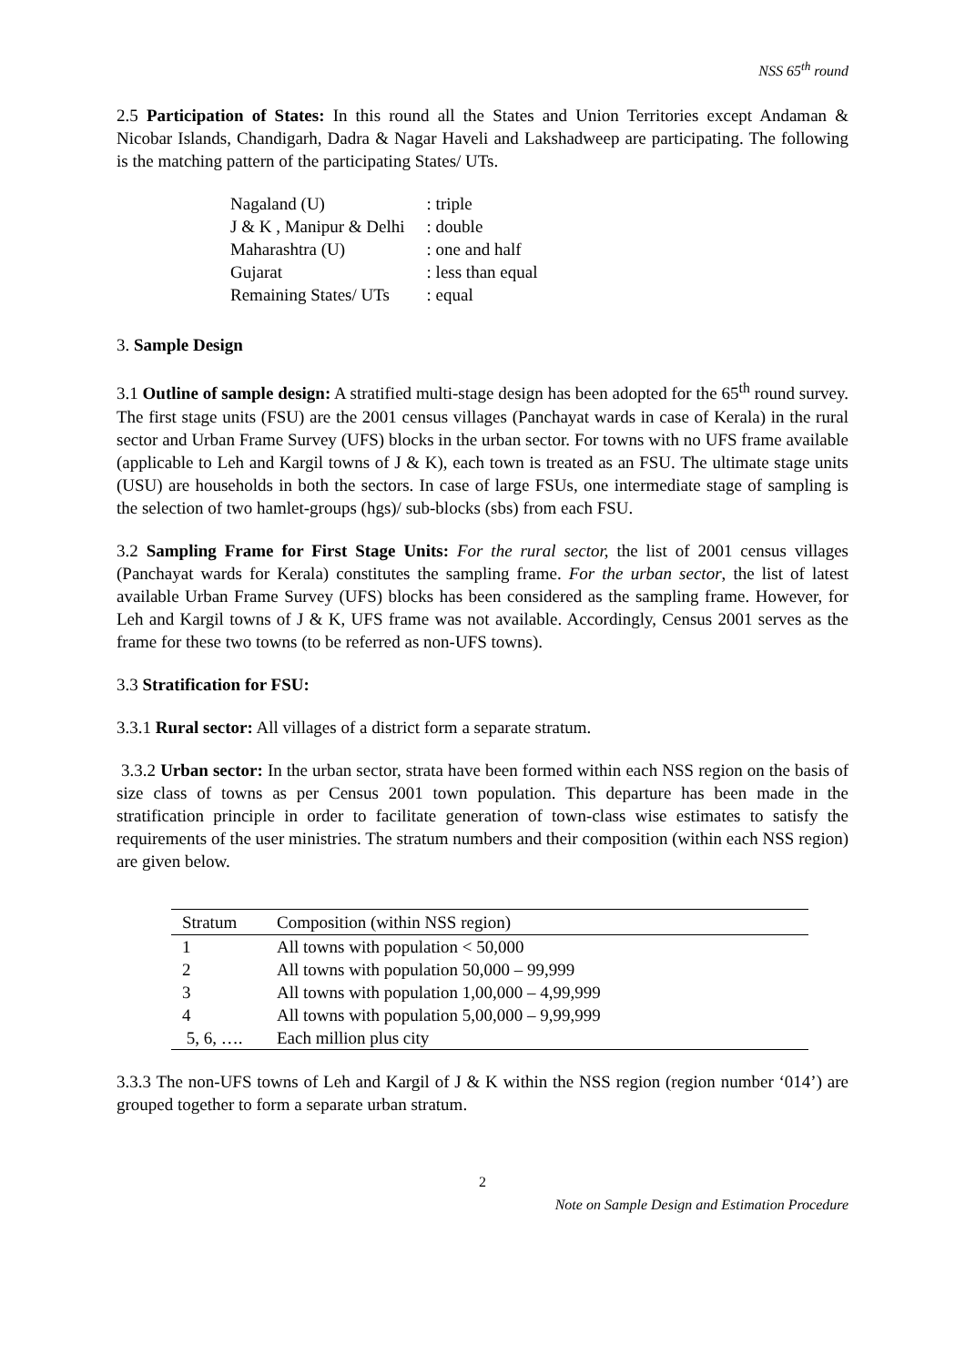NSS 65<sup>th</sup> round
2.5 Participation of States: In this round all the States and Union Territories except Andaman & Nicobar Islands, Chandigarh, Dadra & Nagar Haveli and Lakshadweep are participating. The following is the matching pattern of the participating States/ UTs.
| Nagaland (U) | : triple |
| J & K , Manipur & Delhi | : double |
| Maharashtra (U) | : one and half |
| Gujarat | : less than equal |
| Remaining States/ UTs | : equal |
3. Sample Design
3.1 Outline of sample design: A stratified multi-stage design has been adopted for the 65<sup>th</sup> round survey. The first stage units (FSU) are the 2001 census villages (Panchayat wards in case of Kerala) in the rural sector and Urban Frame Survey (UFS) blocks in the urban sector. For towns with no UFS frame available (applicable to Leh and Kargil towns of J & K), each town is treated as an FSU. The ultimate stage units (USU) are households in both the sectors. In case of large FSUs, one intermediate stage of sampling is the selection of two hamlet-groups (hgs)/ sub-blocks (sbs) from each FSU.
3.2 Sampling Frame for First Stage Units: For the rural sector, the list of 2001 census villages (Panchayat wards for Kerala) constitutes the sampling frame. For the urban sector, the list of latest available Urban Frame Survey (UFS) blocks has been considered as the sampling frame. However, for Leh and Kargil towns of J & K, UFS frame was not available. Accordingly, Census 2001 serves as the frame for these two towns (to be referred as non-UFS towns).
3.3 Stratification for FSU:
3.3.1 Rural sector: All villages of a district form a separate stratum.
3.3.2 Urban sector: In the urban sector, strata have been formed within each NSS region on the basis of size class of towns as per Census 2001 town population. This departure has been made in the stratification principle in order to facilitate generation of town-class wise estimates to satisfy the requirements of the user ministries. The stratum numbers and their composition (within each NSS region) are given below.
| Stratum | Composition (within NSS region) |
| --- | --- |
| 1 | All towns with population < 50,000 |
| 2 | All towns with population 50,000 – 99,999 |
| 3 | All towns with population 1,00,000 – 4,99,999 |
| 4 | All towns with population 5,00,000 – 9,99,999 |
| 5, 6, …. | Each million plus city |
3.3.3 The non-UFS towns of Leh and Kargil of J & K within the NSS region (region number ‘014’) are grouped together to form a separate urban stratum.
2
Note on Sample Design and Estimation Procedure